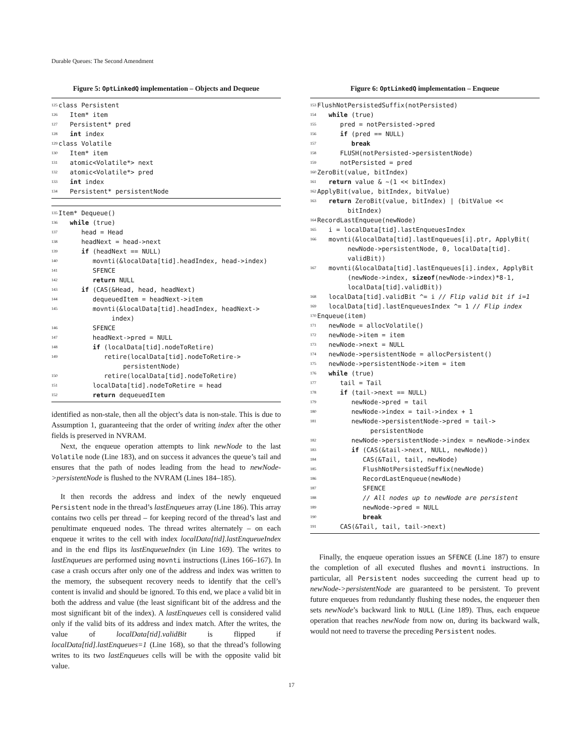Durable Queues: The Second Amendment
Figure 5: OptLinkedQ implementation – Objects and Dequeue
125 class Persistent
126 Item* item
127 Persistent* pred
128 int index
129 class Volatile
130 Item* item
131 atomic<Volatile*> next
132 atomic<Volatile*> pred
133 int index
134 Persistent* persistentNode
135 Item* Dequeue()
136 while (true)
137 head = Head
138 headNext = head->next
139 if (headNext == NULL)
140 movnti(&localData[tid].headIndex, head->index)
141 SFENCE
142 return NULL
143 if (CAS(&Head, head, headNext)
144 dequeuedItem = headNext->item
145 movnti(&localData[tid].headIndex, headNext-> index)
146 SFENCE
147 headNext->pred = NULL
148 if (localData[tid].nodeToRetire)
149 retire(localData[tid].nodeToRetire-> persistentNode)
150 retire(localData[tid].nodeToRetire)
151 localData[tid].nodeToRetire = head
152 return dequeuedItem
identified as non-stale, then all the object’s data is non-stale. This is due to Assumption 1, guaranteeing that the order of writing index after the other fields is preserved in NVRAM.
Next, the enqueue operation attempts to link newNode to the last Volatile node (Line 183), and on success it advances the queue’s tail and ensures that the path of nodes leading from the head to newNode->persistentNode is flushed to the NVRAM (Lines 184–185).
It then records the address and index of the newly enqueued Persistent node in the thread’s lastEnqueues array (Line 186). This array contains two cells per thread – for keeping record of the thread’s last and penultimate enqueued nodes. The thread writes alternately – on each enqueue it writes to the cell with index localData[tid].lastEnqueueIndex and in the end flips its lastEnqueueIndex (in Line 169). The writes to lastEnqueues are performed using movnti instructions (Lines 166–167). In case a crash occurs after only one of the address and index was written to the memory, the subsequent recovery needs to identify that the cell’s content is invalid and should be ignored. To this end, we place a valid bit in both the address and value (the least significant bit of the address and the most significant bit of the index). A lastEnqueues cell is considered valid only if the valid bits of its address and index match. After the writes, the value of localData[tid].validBit is flipped if localData[tid].lastEnqueues=1 (Line 168), so that the thread’s following writes to its two lastEnqueues cells will be with the opposite valid bit value.
Figure 6: OptLinkedQ implementation – Enqueue
153 FlushNotPersistedSuffix(notPersisted)
154 while (true)
155 pred = notPersisted->pred
156 if (pred == NULL)
157 break
158 FLUSH(notPersisted->persistentNode)
159 notPersisted = pred
160 ZeroBit(value, bitIndex)
161 return value & ~(1 << bitIndex)
162 ApplyBit(value, bitIndex, bitValue)
163 return ZeroBit(value, bitIndex) | (bitValue << bitIndex)
164 RecordLastEnqueue(newNode)
165 i = localData[tid].lastEnqueuesIndex
166 movnti(&localData[tid].lastEnqueues[i].ptr, ApplyBit( newNode->persistentNode, 0, localData[tid]. validBit))
167 movnti(&localData[tid].lastEnqueues[i].index, ApplyBit (newNode->index, sizeof(newNode->index)*8-1, localData[tid].validBit))
168 localData[tid].validBit ^= i // Flip valid bit if i=1
169 localData[tid].lastEnqueuesIndex ^= 1 // Flip index
170 Enqueue(item)
171 newNode = allocVolatile()
172 newNode->item = item
173 newNode->next = NULL
174 newNode->persistentNode = allocPersistent()
175 newNode->persistentNode->item = item
176 while (true)
177 tail = Tail
178 if (tail->next == NULL)
179 newNode->pred = tail
180 newNode->index = tail->index + 1
181 newNode->persistentNode->pred = tail-> persistentNode
182 newNode->persistentNode->index = newNode->index
183 if (CAS(&tail->next, NULL, newNode))
184 CAS(&Tail, tail, newNode)
185 FlushNotPersistedSuffix(newNode)
186 RecordLastEnqueue(newNode)
187 SFENCE
188 // All nodes up to newNode are persistent
189 newNode->pred = NULL
190 break
191 CAS(&Tail, tail, tail->next)
Finally, the enqueue operation issues an SFENCE (Line 187) to ensure the completion of all executed flushes and movnti instructions. In particular, all Persistent nodes succeeding the current head up to newNode->persistentNode are guaranteed to be persistent. To prevent future enqueues from redundantly flushing these nodes, the enqueuer then sets newNode’s backward link to NULL (Line 189). Thus, each enqueue operation that reaches newNode from now on, during its backward walk, would not need to traverse the preceding Persistent nodes.
17